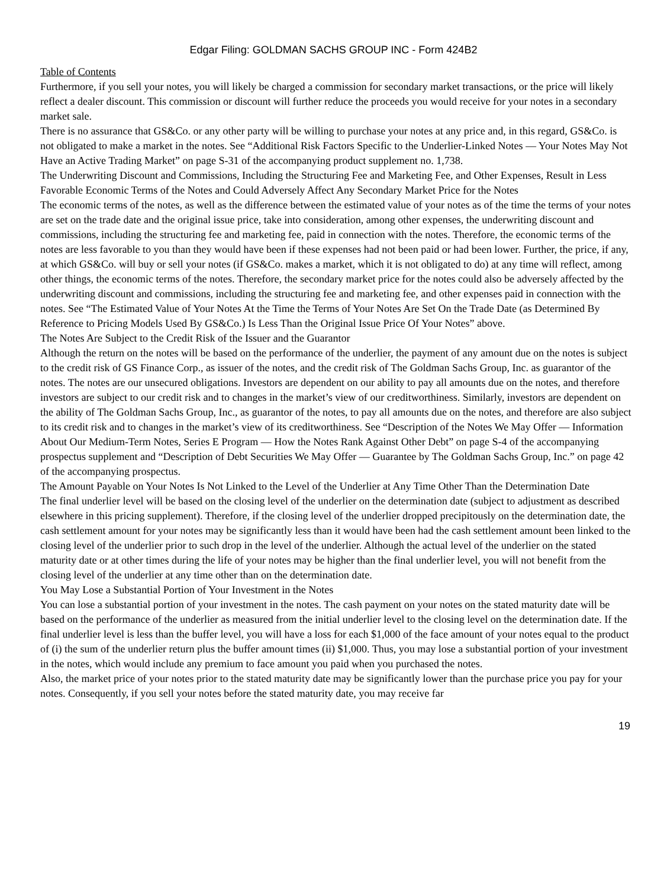Edgar Filing: GOLDMAN SACHS GROUP INC - Form 424B2
Table of Contents
Furthermore, if you sell your notes, you will likely be charged a commission for secondary market transactions, or the price will likely reflect a dealer discount. This commission or discount will further reduce the proceeds you would receive for your notes in a secondary market sale.
There is no assurance that GS&Co. or any other party will be willing to purchase your notes at any price and, in this regard, GS&Co. is not obligated to make a market in the notes. See “Additional Risk Factors Specific to the Underlier-Linked Notes — Your Notes May Not Have an Active Trading Market” on page S-31 of the accompanying product supplement no. 1,738.
The Underwriting Discount and Commissions, Including the Structuring Fee and Marketing Fee, and Other Expenses, Result in Less Favorable Economic Terms of the Notes and Could Adversely Affect Any Secondary Market Price for the Notes
The economic terms of the notes, as well as the difference between the estimated value of your notes as of the time the terms of your notes are set on the trade date and the original issue price, take into consideration, among other expenses, the underwriting discount and commissions, including the structuring fee and marketing fee, paid in connection with the notes. Therefore, the economic terms of the notes are less favorable to you than they would have been if these expenses had not been paid or had been lower. Further, the price, if any, at which GS&Co. will buy or sell your notes (if GS&Co. makes a market, which it is not obligated to do) at any time will reflect, among other things, the economic terms of the notes. Therefore, the secondary market price for the notes could also be adversely affected by the underwriting discount and commissions, including the structuring fee and marketing fee, and other expenses paid in connection with the notes. See “The Estimated Value of Your Notes At the Time the Terms of Your Notes Are Set On the Trade Date (as Determined By Reference to Pricing Models Used By GS&Co.) Is Less Than the Original Issue Price Of Your Notes” above.
The Notes Are Subject to the Credit Risk of the Issuer and the Guarantor
Although the return on the notes will be based on the performance of the underlier, the payment of any amount due on the notes is subject to the credit risk of GS Finance Corp., as issuer of the notes, and the credit risk of The Goldman Sachs Group, Inc. as guarantor of the notes. The notes are our unsecured obligations. Investors are dependent on our ability to pay all amounts due on the notes, and therefore investors are subject to our credit risk and to changes in the market’s view of our creditworthiness. Similarly, investors are dependent on the ability of The Goldman Sachs Group, Inc., as guarantor of the notes, to pay all amounts due on the notes, and therefore are also subject to its credit risk and to changes in the market’s view of its creditworthiness. See “Description of the Notes We May Offer — Information About Our Medium-Term Notes, Series E Program — How the Notes Rank Against Other Debt” on page S-4 of the accompanying prospectus supplement and “Description of Debt Securities We May Offer — Guarantee by The Goldman Sachs Group, Inc.” on page 42 of the accompanying prospectus.
The Amount Payable on Your Notes Is Not Linked to the Level of the Underlier at Any Time Other Than the Determination Date
The final underlier level will be based on the closing level of the underlier on the determination date (subject to adjustment as described elsewhere in this pricing supplement). Therefore, if the closing level of the underlier dropped precipitously on the determination date, the cash settlement amount for your notes may be significantly less than it would have been had the cash settlement amount been linked to the closing level of the underlier prior to such drop in the level of the underlier. Although the actual level of the underlier on the stated maturity date or at other times during the life of your notes may be higher than the final underlier level, you will not benefit from the closing level of the underlier at any time other than on the determination date.
You May Lose a Substantial Portion of Your Investment in the Notes
You can lose a substantial portion of your investment in the notes. The cash payment on your notes on the stated maturity date will be based on the performance of the underlier as measured from the initial underlier level to the closing level on the determination date. If the final underlier level is less than the buffer level, you will have a loss for each $1,000 of the face amount of your notes equal to the product of (i) the sum of the underlier return plus the buffer amount times (ii) $1,000. Thus, you may lose a substantial portion of your investment in the notes, which would include any premium to face amount you paid when you purchased the notes.
Also, the market price of your notes prior to the stated maturity date may be significantly lower than the purchase price you pay for your notes. Consequently, if you sell your notes before the stated maturity date, you may receive far
19